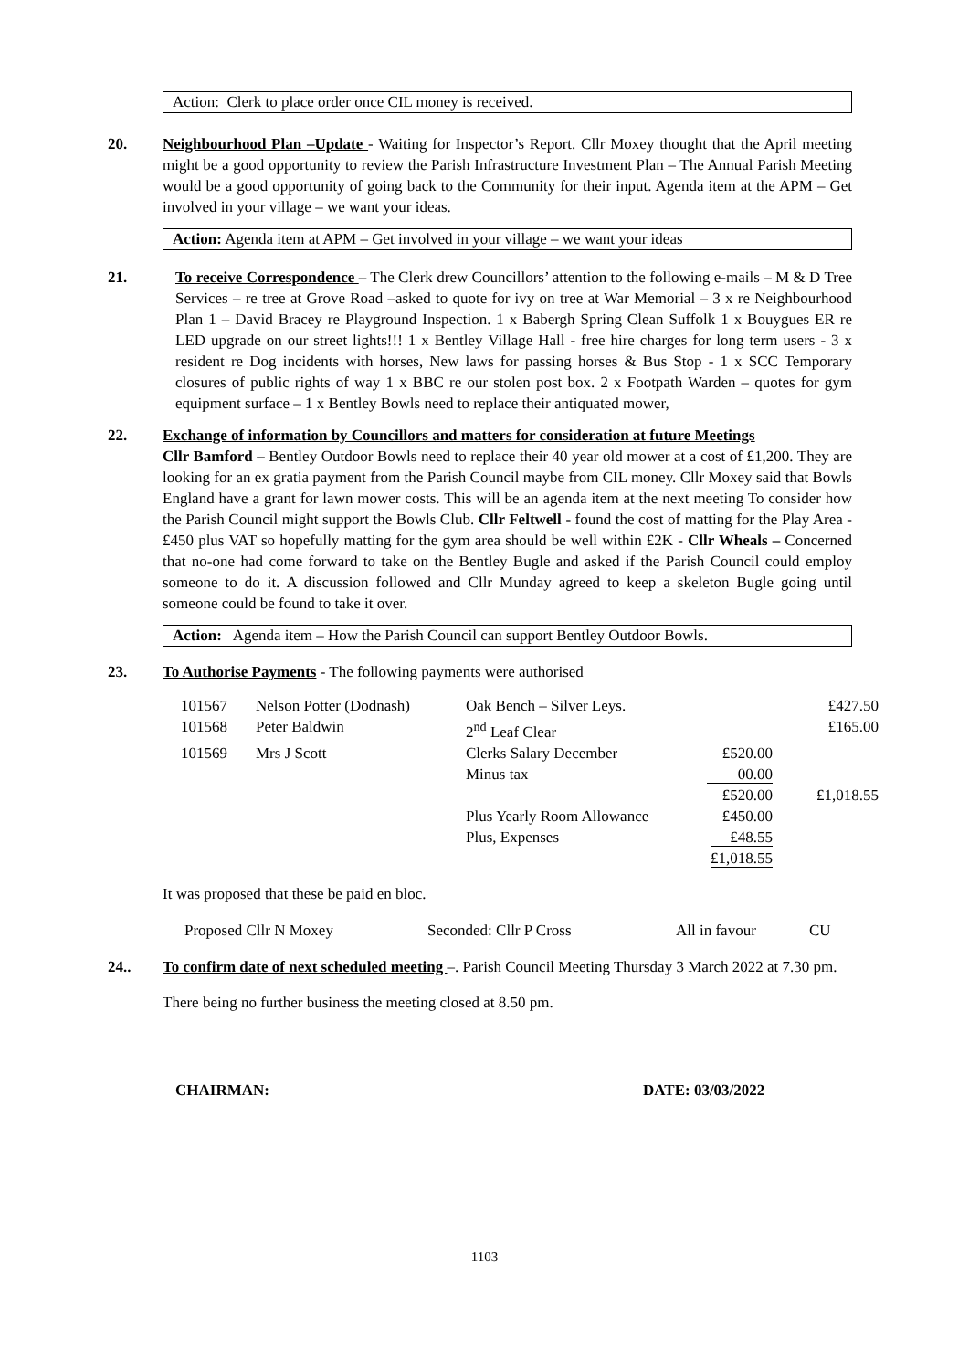Action: Clerk to place order once CIL money is received.
20. Neighbourhood Plan –Update - Waiting for Inspector’s Report. Cllr Moxey thought that the April meeting might be a good opportunity to review the Parish Infrastructure Investment Plan – The Annual Parish Meeting would be a good opportunity of going back to the Community for their input. Agenda item at the APM – Get involved in your village – we want your ideas.
Action: Agenda item at APM – Get involved in your village – we want your ideas
21. To receive Correspondence – The Clerk drew Councillors’ attention to the following e-mails – M & D Tree Services – re tree at Grove Road –asked to quote for ivy on tree at War Memorial – 3 x re Neighbourhood Plan 1 – David Bracey re Playground Inspection. 1 x Babergh Spring Clean Suffolk 1 x Bouygues ER re LED upgrade on our street lights!!! 1 x Bentley Village Hall - free hire charges for long term users - 3 x resident re Dog incidents with horses, New laws for passing horses & Bus Stop - 1 x SCC Temporary closures of public rights of way 1 x BBC re our stolen post box. 2 x Footpath Warden – quotes for gym equipment surface – 1 x Bentley Bowls need to replace their antiquated mower,
22. Exchange of information by Councillors and matters for consideration at future Meetings
Cllr Bamford – Bentley Outdoor Bowls need to replace their 40 year old mower at a cost of £1,200. They are looking for an ex gratia payment from the Parish Council maybe from CIL money. Cllr Moxey said that Bowls England have a grant for lawn mower costs. This will be an agenda item at the next meeting To consider how the Parish Council might support the Bowls Club. Cllr Feltwell - found the cost of matting for the Play Area - £450 plus VAT so hopefully matting for the gym area should be well within £2K - Cllr Wheals – Concerned that no-one had come forward to take on the Bentley Bugle and asked if the Parish Council could employ someone to do it. A discussion followed and Cllr Munday agreed to keep a skeleton Bugle going until someone could be found to take it over.
Action: Agenda item – How the Parish Council can support Bentley Outdoor Bowls.
23. To Authorise Payments - The following payments were authorised
| 101567 | Nelson Potter (Dodnash) | Oak Bench – Silver Leys. | | £427.50 |
| 101568 | Peter Baldwin | 2<sup>nd</sup> Leaf Clear | | £165.00 |
| 101569 | Mrs J Scott | Clerks Salary December | £520.00 | |
| | | Minus tax | 00.00 | |
| | | | £520.00 | £1,018.55 |
| | | Plus Yearly Room Allowance | £450.00 | |
| | | Plus, Expenses | £48.55 | |
| | | | £1,018.55 | |
It was proposed that these be paid en bloc.
Proposed Cllr N Moxey Seconded: Cllr P Cross All in favour CU
24.. To confirm date of next scheduled meeting –. Parish Council Meeting Thursday 3 March 2022 at 7.30 pm.
There being no further business the meeting closed at 8.50 pm.
CHAIRMAN: DATE: 03/03/2022
1103